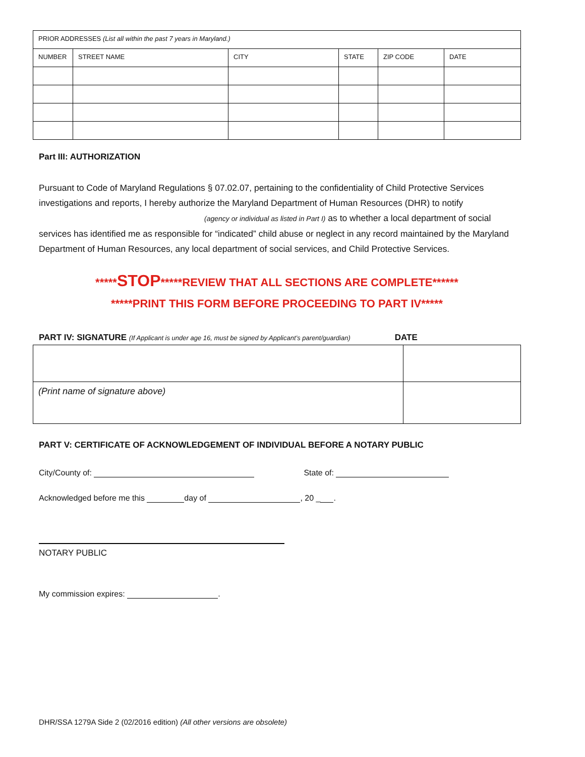| PRIOR ADDRESSES (List all within the past 7 years in Maryland.) | | | | | |
| NUMBER | STREET NAME | CITY | STATE | ZIP CODE | DATE |
Part III: AUTHORIZATION
Pursuant to Code of Maryland Regulations § 07.02.07, pertaining to the confidentiality of Child Protective Services investigations and reports, I hereby authorize the Maryland Department of Human Resources (DHR) to notify
(agency or individual as listed in Part I) as to whether a local department of social
services has identified me as responsible for “indicated” child abuse or neglect in any record maintained by the Maryland Department of Human Resources, any local department of social services, and Child Protective Services.
*****STOP*****REVIEW THAT ALL SECTIONS ARE COMPLETE******
*****PRINT THIS FORM BEFORE PROCEEDING TO PART IV*****
PART IV: SIGNATURE (If Applicant is under age 16, must be signed by Applicant’s parent/guardian) DATE
| (Print name of signature above) | |
PART V: CERTIFICATE OF ACKNOWLEDGEMENT OF INDIVIDUAL BEFORE A NOTARY PUBLIC
City/County of: State of:
Acknowledged before me this day of , 20 _ .
NOTARY PUBLIC
My commission expires: .
DHR/SSA 1279A Side 2 (02/2016 edition) (All other versions are obsolete)